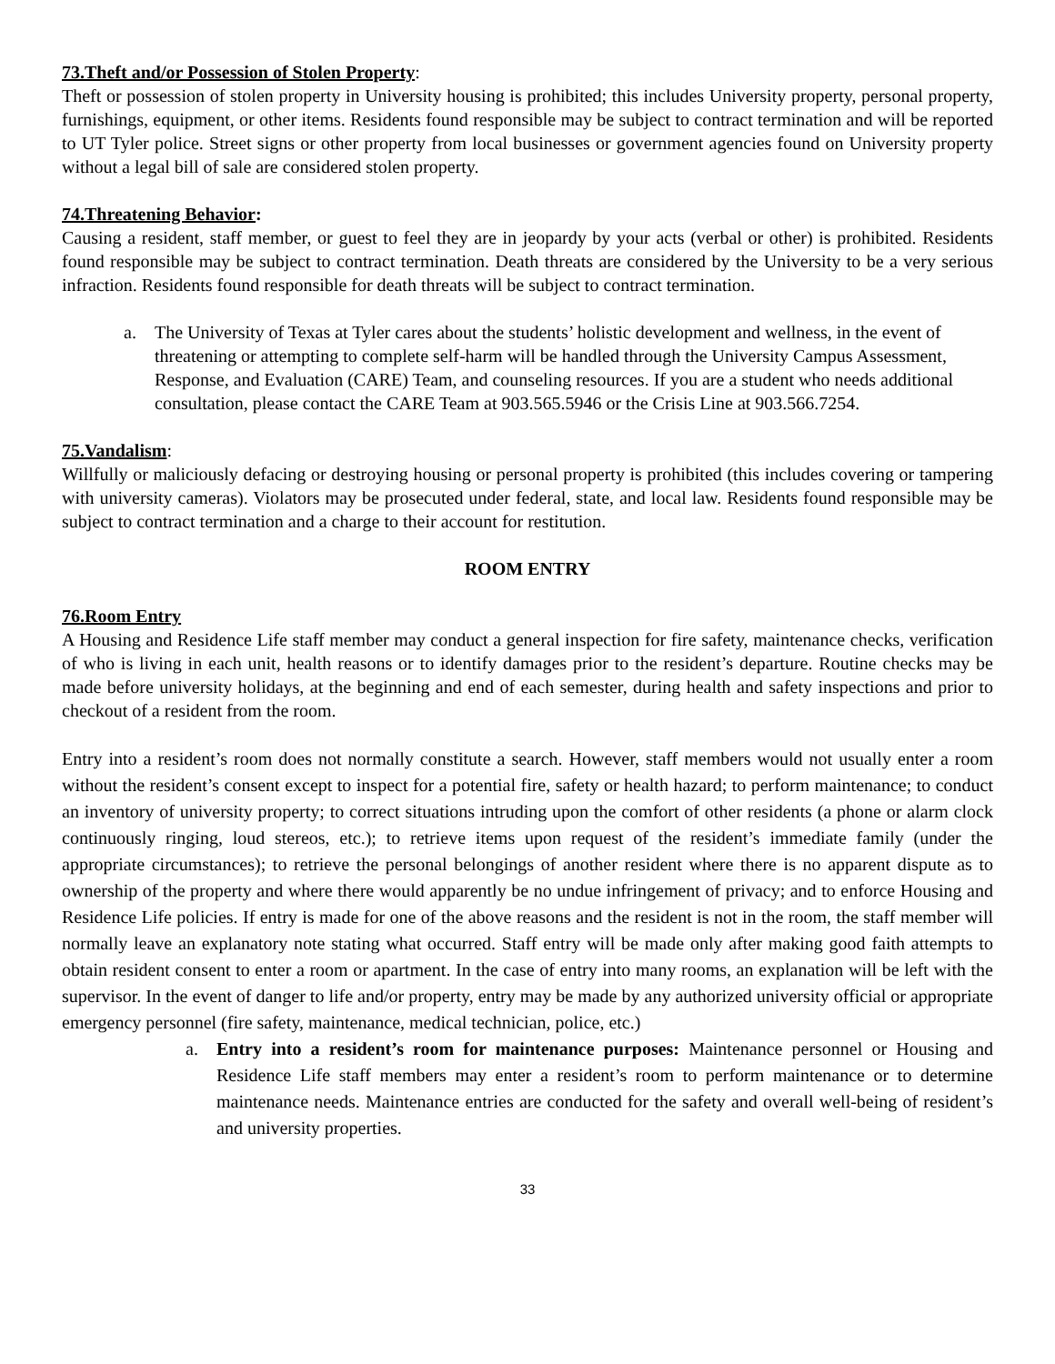73.Theft and/or Possession of Stolen Property:
Theft or possession of stolen property in University housing is prohibited; this includes University property, personal property, furnishings, equipment, or other items. Residents found responsible may be subject to contract termination and will be reported to UT Tyler police. Street signs or other property from local businesses or government agencies found on University property without a legal bill of sale are considered stolen property.
74.Threatening Behavior:
Causing a resident, staff member, or guest to feel they are in jeopardy by your acts (verbal or other) is prohibited. Residents found responsible may be subject to contract termination. Death threats are considered by the University to be a very serious infraction. Residents found responsible for death threats will be subject to contract termination.
a. The University of Texas at Tyler cares about the students’ holistic development and wellness, in the event of threatening or attempting to complete self-harm will be handled through the University Campus Assessment, Response, and Evaluation (CARE) Team, and counseling resources. If you are a student who needs additional consultation, please contact the CARE Team at 903.565.5946 or the Crisis Line at 903.566.7254.
75.Vandalism:
Willfully or maliciously defacing or destroying housing or personal property is prohibited (this includes covering or tampering with university cameras). Violators may be prosecuted under federal, state, and local law. Residents found responsible may be subject to contract termination and a charge to their account for restitution.
ROOM ENTRY
76.Room Entry
A Housing and Residence Life staff member may conduct a general inspection for fire safety, maintenance checks, verification of who is living in each unit, health reasons or to identify damages prior to the resident’s departure. Routine checks may be made before university holidays, at the beginning and end of each semester, during health and safety inspections and prior to checkout of a resident from the room.
Entry into a resident’s room does not normally constitute a search. However, staff members would not usually enter a room without the resident’s consent except to inspect for a potential fire, safety or health hazard; to perform maintenance; to conduct an inventory of university property; to correct situations intruding upon the comfort of other residents (a phone or alarm clock continuously ringing, loud stereos, etc.); to retrieve items upon request of the resident’s immediate family (under the appropriate circumstances); to retrieve the personal belongings of another resident where there is no apparent dispute as to ownership of the property and where there would apparently be no undue infringement of privacy; and to enforce Housing and Residence Life policies. If entry is made for one of the above reasons and the resident is not in the room, the staff member will normally leave an explanatory note stating what occurred. Staff entry will be made only after making good faith attempts to obtain resident consent to enter a room or apartment. In the case of entry into many rooms, an explanation will be left with the supervisor. In the event of danger to life and/or property, entry may be made by any authorized university official or appropriate emergency personnel (fire safety, maintenance, medical technician, police, etc.)
a. Entry into a resident’s room for maintenance purposes: Maintenance personnel or Housing and Residence Life staff members may enter a resident’s room to perform maintenance or to determine maintenance needs. Maintenance entries are conducted for the safety and overall well-being of resident’s and university properties.
33